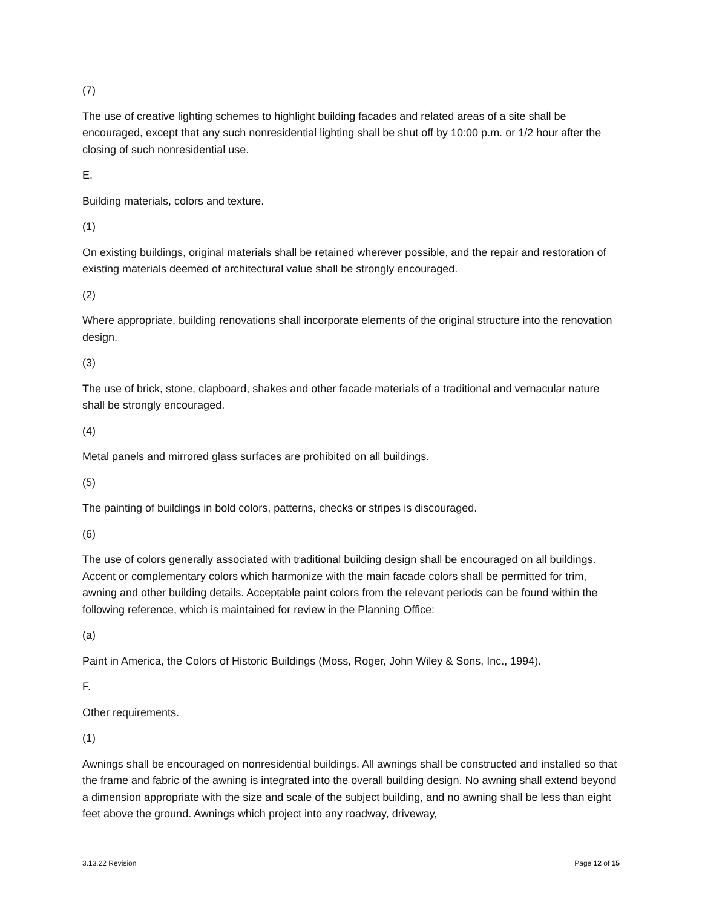(7)
The use of creative lighting schemes to highlight building facades and related areas of a site shall be encouraged, except that any such nonresidential lighting shall be shut off by 10:00 p.m. or 1/2 hour after the closing of such nonresidential use.
E.
Building materials, colors and texture.
(1)
On existing buildings, original materials shall be retained wherever possible, and the repair and restoration of existing materials deemed of architectural value shall be strongly encouraged.
(2)
Where appropriate, building renovations shall incorporate elements of the original structure into the renovation design.
(3)
The use of brick, stone, clapboard, shakes and other facade materials of a traditional and vernacular nature shall be strongly encouraged.
(4)
Metal panels and mirrored glass surfaces are prohibited on all buildings.
(5)
The painting of buildings in bold colors, patterns, checks or stripes is discouraged.
(6)
The use of colors generally associated with traditional building design shall be encouraged on all buildings. Accent or complementary colors which harmonize with the main facade colors shall be permitted for trim, awning and other building details. Acceptable paint colors from the relevant periods can be found within the following reference, which is maintained for review in the Planning Office:
(a)
Paint in America, the Colors of Historic Buildings (Moss, Roger, John Wiley & Sons, Inc., 1994).
F.
Other requirements.
(1)
Awnings shall be encouraged on nonresidential buildings. All awnings shall be constructed and installed so that the frame and fabric of the awning is integrated into the overall building design. No awning shall extend beyond a dimension appropriate with the size and scale of the subject building, and no awning shall be less than eight feet above the ground. Awnings which project into any roadway, driveway,
3.13.22 Revision Page 12 of 15